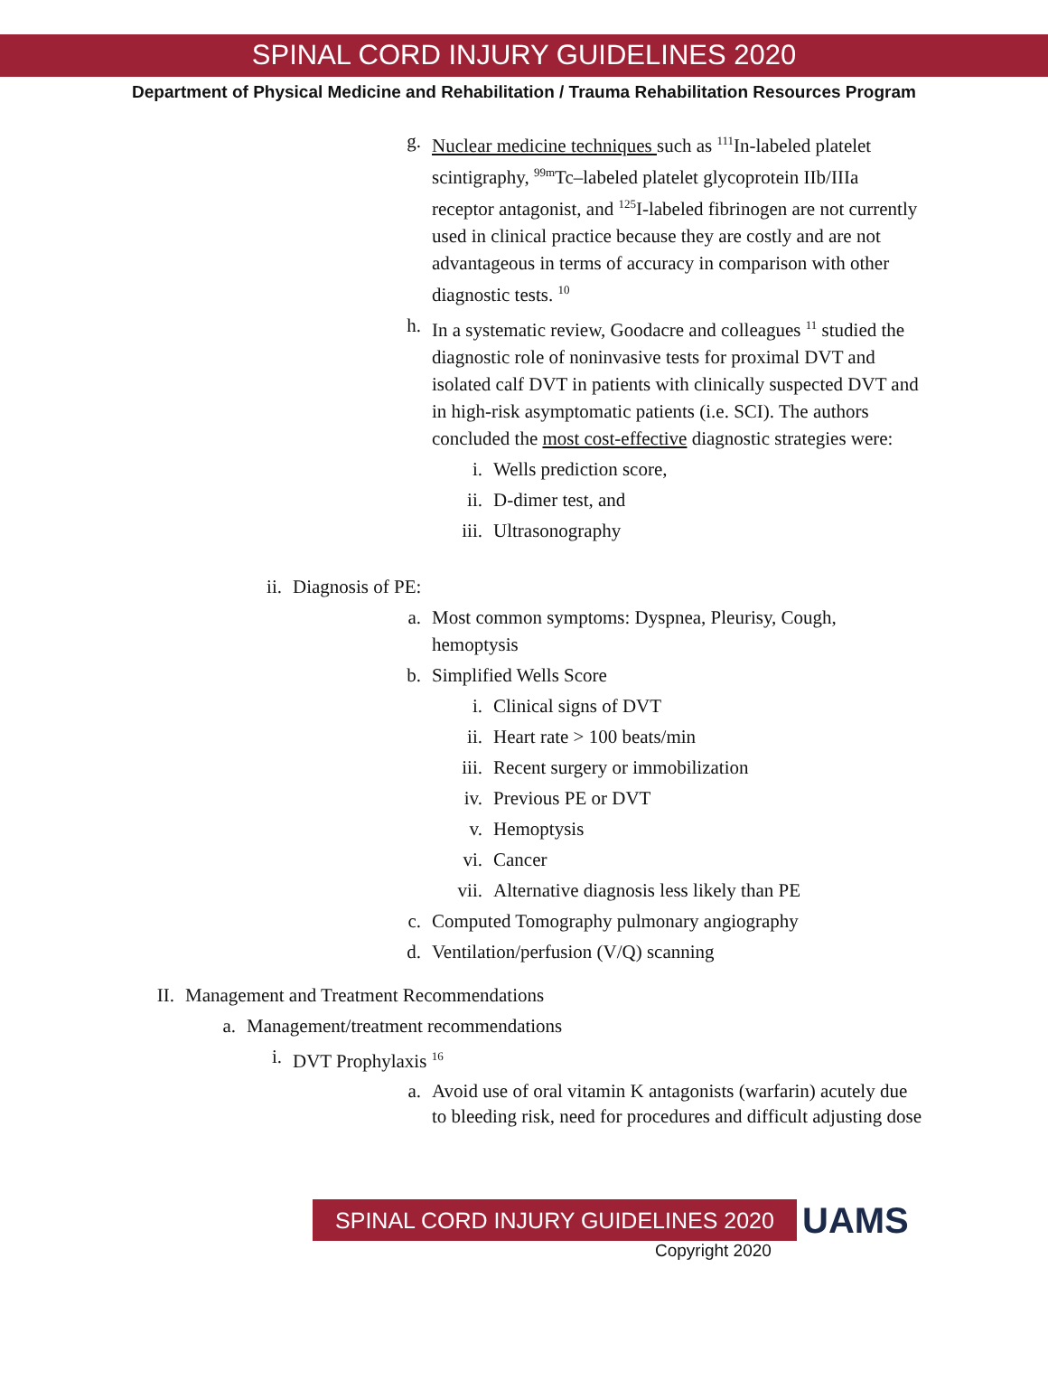SPINAL CORD INJURY GUIDELINES 2020
Department of Physical Medicine and Rehabilitation / Trauma Rehabilitation Resources Program
g. Nuclear medicine techniques such as <sup>111</sup>In-labeled platelet scintigraphy, <sup>99m</sup>Tc–labeled platelet glycoprotein IIb/IIIa receptor antagonist, and <sup>125</sup>I-labeled fibrinogen are not currently used in clinical practice because they are costly and are not advantageous in terms of accuracy in comparison with other diagnostic tests. <sup>10</sup>
h. In a systematic review, Goodacre and colleagues <sup>11</sup> studied the diagnostic role of noninvasive tests for proximal DVT and isolated calf DVT in patients with clinically suspected DVT and in high-risk asymptomatic patients (i.e. SCI). The authors concluded the most cost-effective diagnostic strategies were:
i. Wells prediction score,
ii. D-dimer test, and
iii. Ultrasonography
ii. Diagnosis of PE:
a. Most common symptoms: Dyspnea, Pleurisy, Cough, hemoptysis
b. Simplified Wells Score
i. Clinical signs of DVT
ii. Heart rate > 100 beats/min
iii. Recent surgery or immobilization
iv. Previous PE or DVT
v. Hemoptysis
vi. Cancer
vii. Alternative diagnosis less likely than PE
c. Computed Tomography pulmonary angiography
d. Ventilation/perfusion (V/Q) scanning
II. Management and Treatment Recommendations
a. Management/treatment recommendations
i. DVT Prophylaxis <sup>16</sup>
a. Avoid use of oral vitamin K antagonists (warfarin) acutely due to bleeding risk, need for procedures and difficult adjusting dose
SPINAL CORD INJURY GUIDELINES 2020
UAMS
Copyright 2020